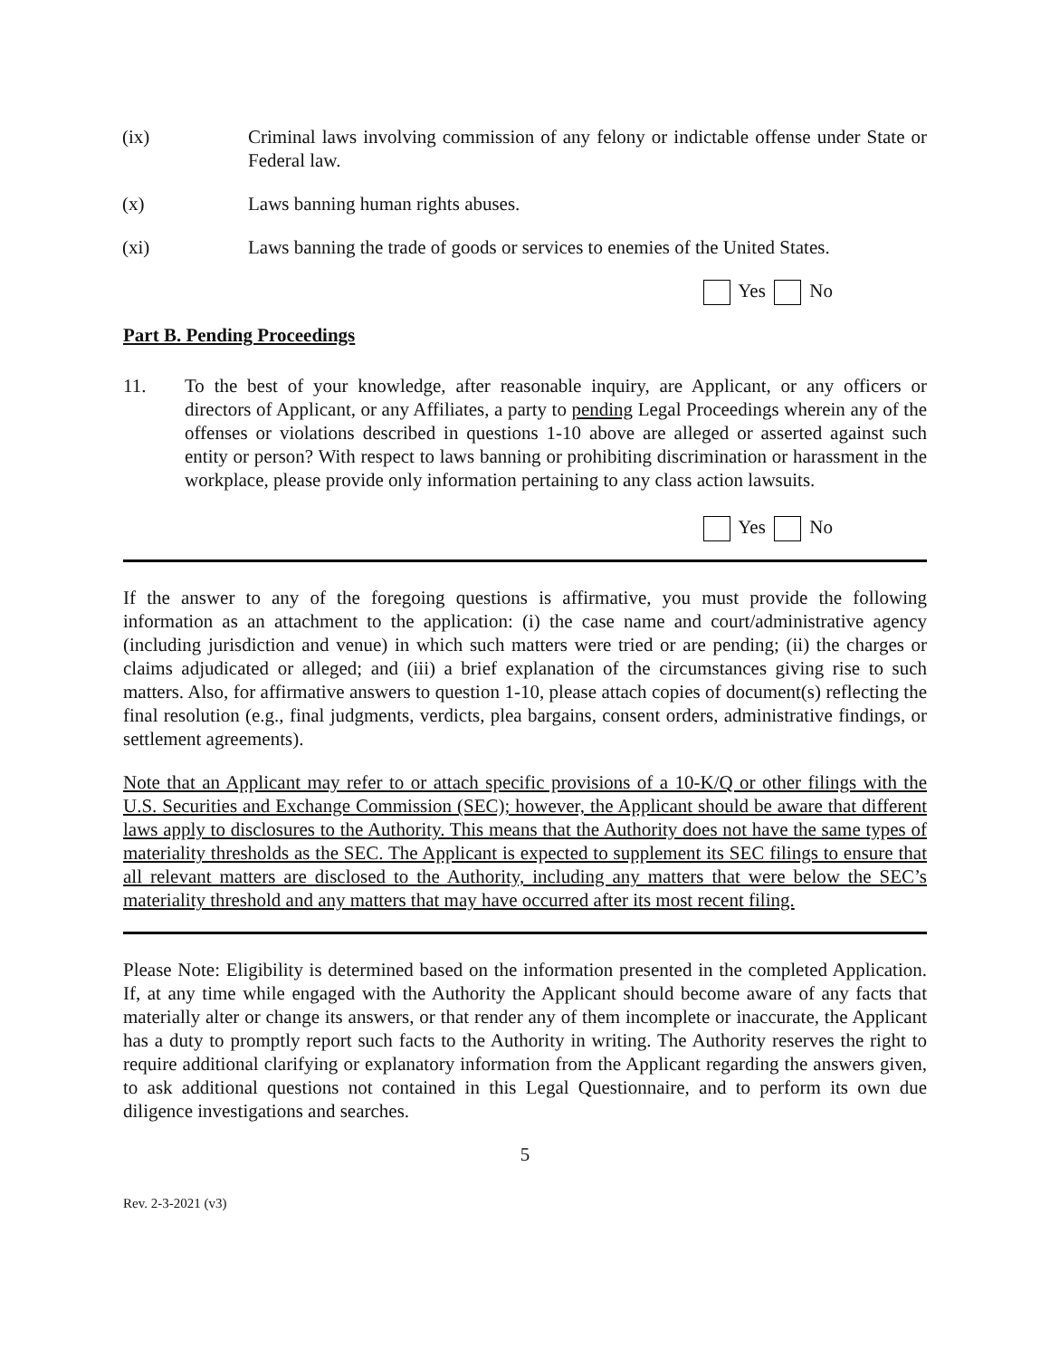(ix) Criminal laws involving commission of any felony or indictable offense under State or Federal law.
(x) Laws banning human rights abuses.
(xi) Laws banning the trade of goods or services to enemies of the United States.
Yes No
Part B. Pending Proceedings
11. To the best of your knowledge, after reasonable inquiry, are Applicant, or any officers or directors of Applicant, or any Affiliates, a party to pending Legal Proceedings wherein any of the offenses or violations described in questions 1-10 above are alleged or asserted against such entity or person? With respect to laws banning or prohibiting discrimination or harassment in the workplace, please provide only information pertaining to any class action lawsuits.
Yes No
If the answer to any of the foregoing questions is affirmative, you must provide the following information as an attachment to the application: (i) the case name and court/administrative agency (including jurisdiction and venue) in which such matters were tried or are pending; (ii) the charges or claims adjudicated or alleged; and (iii) a brief explanation of the circumstances giving rise to such matters. Also, for affirmative answers to question 1-10, please attach copies of document(s) reflecting the final resolution (e.g., final judgments, verdicts, plea bargains, consent orders, administrative findings, or settlement agreements).
Note that an Applicant may refer to or attach specific provisions of a 10-K/Q or other filings with the U.S. Securities and Exchange Commission (SEC); however, the Applicant should be aware that different laws apply to disclosures to the Authority. This means that the Authority does not have the same types of materiality thresholds as the SEC. The Applicant is expected to supplement its SEC filings to ensure that all relevant matters are disclosed to the Authority, including any matters that were below the SEC’s materiality threshold and any matters that may have occurred after its most recent filing.
Please Note: Eligibility is determined based on the information presented in the completed Application. If, at any time while engaged with the Authority the Applicant should become aware of any facts that materially alter or change its answers, or that render any of them incomplete or inaccurate, the Applicant has a duty to promptly report such facts to the Authority in writing. The Authority reserves the right to require additional clarifying or explanatory information from the Applicant regarding the answers given, to ask additional questions not contained in this Legal Questionnaire, and to perform its own due diligence investigations and searches.
5
Rev. 2-3-2021 (v3)